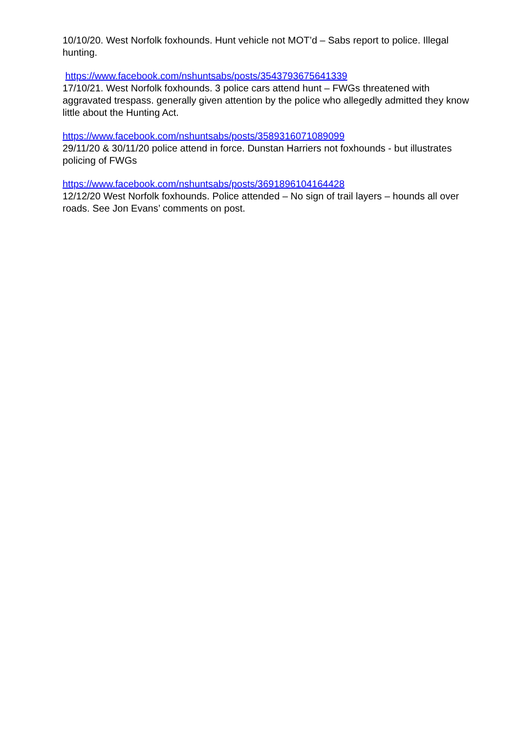10/10/20. West Norfolk foxhounds. Hunt vehicle not MOT’d – Sabs report to police. Illegal hunting.
https://www.facebook.com/nshuntsabs/posts/3543793675641339
17/10/21. West Norfolk foxhounds. 3 police cars attend hunt – FWGs threatened with aggravated trespass. generally given attention by the police who allegedly admitted they know little about the Hunting Act.
https://www.facebook.com/nshuntsabs/posts/3589316071089099
29/11/20 & 30/11/20 police attend in force. Dunstan Harriers not foxhounds - but illustrates policing of FWGs
https://www.facebook.com/nshuntsabs/posts/3691896104164428
12/12/20 West Norfolk foxhounds. Police attended – No sign of trail layers – hounds all over roads. See Jon Evans’ comments on post.